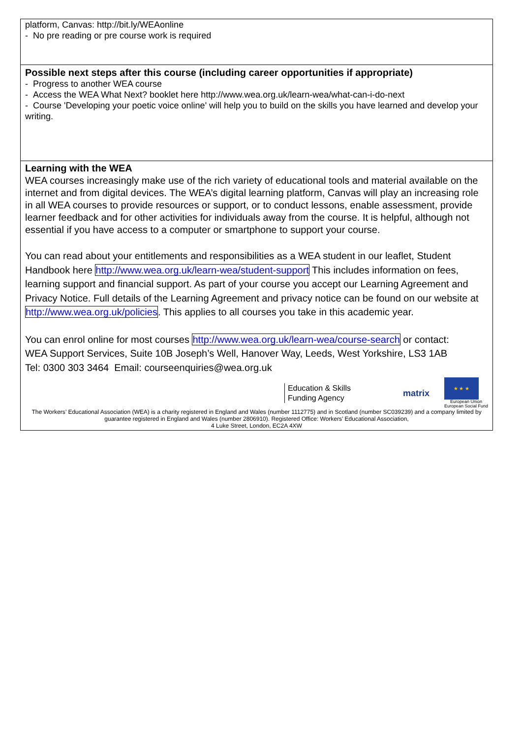| platform, Canvas: http://bit.ly/WEAonline - No pre reading or pre course work is required |
| Possible next steps after this course (including career opportunities if appropriate) - Progress to another WEA course - Access the WEA What Next? booklet here http://www.wea.org.uk/learn-wea/what-can-i-do-next - Course 'Developing your poetic voice online' will help you to build on the skills you have learned and develop your writing. |
| Learning with the WEA WEA courses increasingly make use of the rich variety of educational tools and material available on the internet and from digital devices. The WEA’s digital learning platform, Canvas will play an increasing role in all WEA courses to provide resources or support, or to conduct lessons, enable assessment, provide learner feedback and for other activities for individuals away from the course. It is helpful, although not essential if you have access to a computer or smartphone to support your course. You can read about your entitlements and responsibilities as a WEA student in our leaflet, Student Handbook here http://www.wea.org.uk/learn-wea/student-support This includes information on fees, learning support and financial support. As part of your course you accept our Learning Agreement and Privacy Notice. Full details of the Learning Agreement and privacy notice can be found on our website at http://www.wea.org.uk/policies . This applies to all courses you take in this academic year. You can enrol online for most courses http://www.wea.org.uk/learn-wea/course-search or contact: WEA Support Services, Suite 10B Joseph’s Well, Hanover Way, Leeds, West Yorkshire, LS3 1AB Tel: 0300 303 3464 Email: courseenquiries@wea.org.uk Education & Skills Funding Agency matrix ★ ★ ★ European Union European Social Fund The Workers’ Educational Association (WEA) is a charity registered in England and Wales (number 1112775) and in Scotland (number SC039239) and a company limited by guarantee registered in England and Wales (number 2806910). Registered Office: Workers’ Educational Association, 4 Luke Street, London, EC2A 4XW |